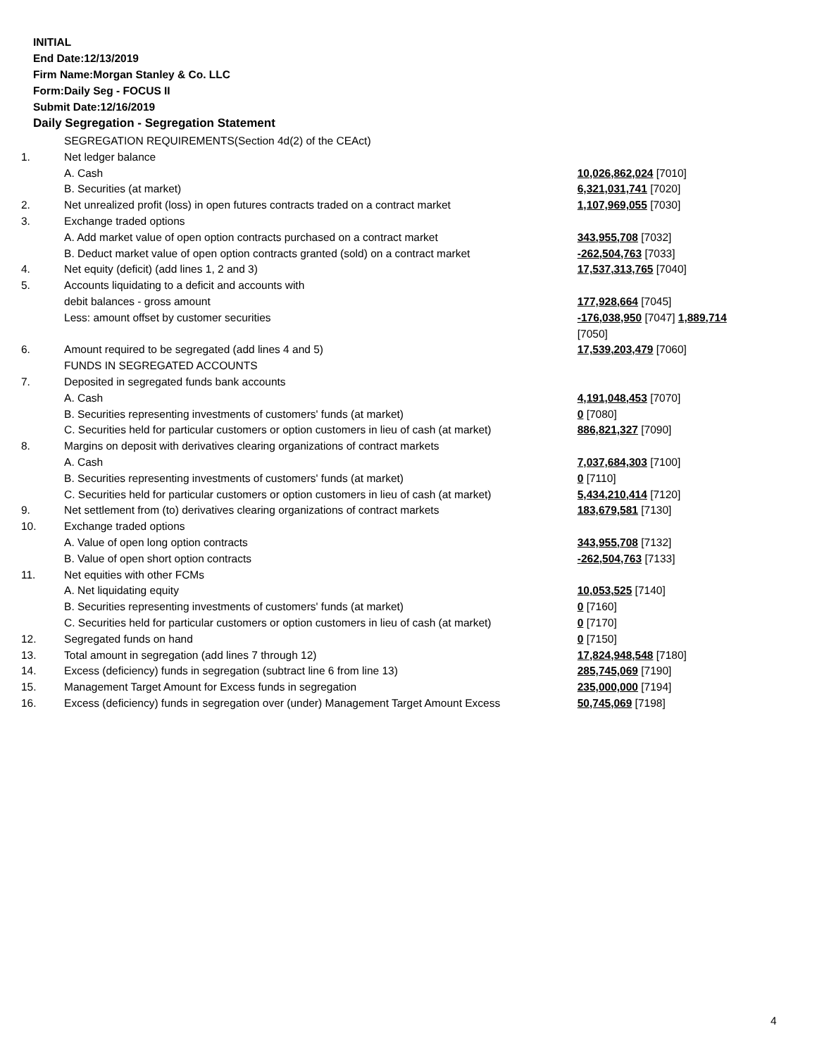INITIAL
End Date:12/13/2019
Firm Name:Morgan Stanley & Co. LLC
Form:Daily Seg - FOCUS II
Submit Date:12/16/2019
Daily Segregation - Segregation Statement
| | SEGREGATION REQUIREMENTS(Section 4d(2) of the CEAct) | |
| 1. | Net ledger balance | |
| | A. Cash | 10,026,862,024 [7010] |
| | B. Securities (at market) | 6,321,031,741 [7020] |
| 2. | Net unrealized profit (loss) in open futures contracts traded on a contract market | 1,107,969,055 [7030] |
| 3. | Exchange traded options | |
| | A. Add market value of open option contracts purchased on a contract market | 343,955,708 [7032] |
| | B. Deduct market value of open option contracts granted (sold) on a contract market | -262,504,763 [7033] |
| 4. | Net equity (deficit) (add lines 1, 2 and 3) | 17,537,313,765 [7040] |
| 5. | Accounts liquidating to a deficit and accounts with | |
| | debit balances - gross amount | 177,928,664 [7045] |
| | Less: amount offset by customer securities | -176,038,950 [7047] 1,889,714 [7050] |
| 6. | Amount required to be segregated (add lines 4 and 5) | 17,539,203,479 [7060] |
| | FUNDS IN SEGREGATED ACCOUNTS | |
| 7. | Deposited in segregated funds bank accounts | |
| | A. Cash | 4,191,048,453 [7070] |
| | B. Securities representing investments of customers' funds (at market) | 0 [7080] |
| | C. Securities held for particular customers or option customers in lieu of cash (at market) | 886,821,327 [7090] |
| 8. | Margins on deposit with derivatives clearing organizations of contract markets | |
| | A. Cash | 7,037,684,303 [7100] |
| | B. Securities representing investments of customers' funds (at market) | 0 [7110] |
| | C. Securities held for particular customers or option customers in lieu of cash (at market) | 5,434,210,414 [7120] |
| 9. | Net settlement from (to) derivatives clearing organizations of contract markets | 183,679,581 [7130] |
| 10. | Exchange traded options | |
| | A. Value of open long option contracts | 343,955,708 [7132] |
| | B. Value of open short option contracts | -262,504,763 [7133] |
| 11. | Net equities with other FCMs | |
| | A. Net liquidating equity | 10,053,525 [7140] |
| | B. Securities representing investments of customers' funds (at market) | 0 [7160] |
| | C. Securities held for particular customers or option customers in lieu of cash (at market) | 0 [7170] |
| 12. | Segregated funds on hand | 0 [7150] |
| 13. | Total amount in segregation (add lines 7 through 12) | 17,824,948,548 [7180] |
| 14. | Excess (deficiency) funds in segregation (subtract line 6 from line 13) | 285,745,069 [7190] |
| 15. | Management Target Amount for Excess funds in segregation | 235,000,000 [7194] |
| 16. | Excess (deficiency) funds in segregation over (under) Management Target Amount Excess | 50,745,069 [7198] |
4